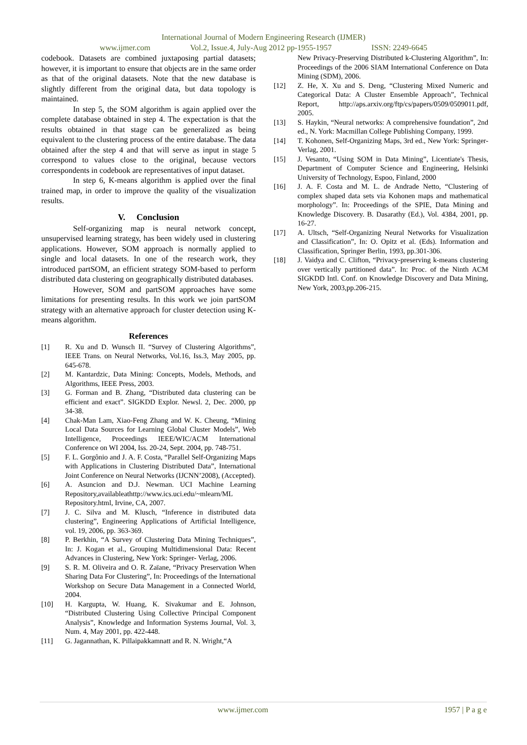International Journal of Modern Engineering Research (IJMER)
www.ijmer.com Vol.2, Issue.4, July-Aug 2012 pp-1955-1957 ISSN: 2249-6645
codebook. Datasets are combined juxtaposing partial datasets; however, it is important to ensure that objects are in the same order as that of the original datasets. Note that the new database is slightly different from the original data, but data topology is maintained.
In step 5, the SOM algorithm is again applied over the complete database obtained in step 4. The expectation is that the results obtained in that stage can be generalized as being equivalent to the clustering process of the entire database. The data obtained after the step 4 and that will serve as input in stage 5 correspond to values close to the original, because vectors correspondents in codebook are representatives of input dataset.
In step 6, K-means algorithm is applied over the final trained map, in order to improve the quality of the visualization results.
V. Conclusion
Self-organizing map is neural network concept, unsupervised learning strategy, has been widely used in clustering applications. However, SOM approach is normally applied to single and local datasets. In one of the research work, they introduced partSOM, an efficient strategy SOM-based to perform distributed data clustering on geographically distributed databases.
However, SOM and partSOM approaches have some limitations for presenting results. In this work we join partSOM strategy with an alternative approach for cluster detection using K-means algorithm.
References
[1] R. Xu and D. Wunsch II. “Survey of Clustering Algorithms”, IEEE Trans. on Neural Networks, Vol.16, Iss.3, May 2005, pp. 645-678.
[2] M. Kantardzic, Data Mining: Concepts, Models, Methods, and Algorithms, IEEE Press, 2003.
[3] G. Forman and B. Zhang, “Distributed data clustering can be efficient and exact”. SIGKDD Explor. Newsl. 2, Dec. 2000, pp 34-38.
[4] Chak-Man Lam, Xiao-Feng Zhang and W. K. Cheung, “Mining Local Data Sources for Learning Global Cluster Models”, Web Intelligence, Proceedings IEEE/WIC/ACM International Conference on WI 2004, Iss. 20-24, Sept. 2004, pp. 748-751.
[5] F. L. Gorgônio and J. A. F. Costa, “Parallel Self-Organizing Maps with Applications in Clustering Distributed Data”, International Joint Conference on Neural Networks (IJCNN’2008), (Accepted).
[6] A. Asuncion and D.J. Newman. UCI Machine Learning Repository,availableathttp://www.ics.uci.edu/~mlearn/ML Repository.html, Irvine, CA, 2007.
[7] J. C. Silva and M. Klusch, “Inference in distributed data clustering”, Engineering Applications of Artificial Intelligence, vol. 19, 2006, pp. 363-369.
[8] P. Berkhin, “A Survey of Clustering Data Mining Techniques”, In: J. Kogan et al., Grouping Multidimensional Data: Recent Advances in Clustering, New York: Springer- Verlag, 2006.
[9] S. R. M. Oliveira and O. R. Zaïane, “Privacy Preservation When Sharing Data For Clustering”, In: Proceedings of the International Workshop on Secure Data Management in a Connected World, 2004.
[10] H. Kargupta, W. Huang, K. Sivakumar and E. Johnson, “Distributed Clustering Using Collective Principal Component Analysis”, Knowledge and Information Systems Journal, Vol. 3, Num. 4, May 2001, pp. 422-448.
[11] G. Jagannathan, K. Pillaipakkamnatt and R. N. Wright,“A
New Privacy-Preserving Distributed k-Clustering Algorithm”, In: Proceedings of the 2006 SIAM International Conference on Data Mining (SDM), 2006.
[12] Z. He, X. Xu and S. Deng, “Clustering Mixed Numeric and Categorical Data: A Cluster Ensemble Approach”, Technical Report, http://aps.arxiv.org/ftp/cs/papers/0509/0509011.pdf, 2005.
[13] S. Haykin, “Neural networks: A comprehensive foundation”, 2nd ed., N. York: Macmillan College Publishing Company, 1999.
[14] T. Kohonen, Self-Organizing Maps, 3rd ed., New York: Springer-Verlag, 2001.
[15] J. Vesanto, “Using SOM in Data Mining”, Licentiate's Thesis, Department of Computer Science and Engineering, Helsinki University of Technology, Espoo, Finland, 2000
[16] J. A. F. Costa and M. L. de Andrade Netto, “Clustering of complex shaped data sets via Kohonen maps and mathematical morphology”. In: Proceedings of the SPIE, Data Mining and Knowledge Discovery. B. Dasarathy (Ed.), Vol. 4384, 2001, pp. 16-27.
[17] A. Ultsch, “Self-Organizing Neural Networks for Visualization and Classification”, In: O. Opitz et al. (Eds). Information and Classification, Springer Berlin, 1993, pp.301-306.
[18] J. Vaidya and C. Clifton, “Privacy-preserving k-means clustering over vertically partitioned data”. In: Proc. of the Ninth ACM SIGKDD Intl. Conf. on Knowledge Discovery and Data Mining, New York, 2003,pp.206-215.
www.ijmer.com 1957 | P a g e